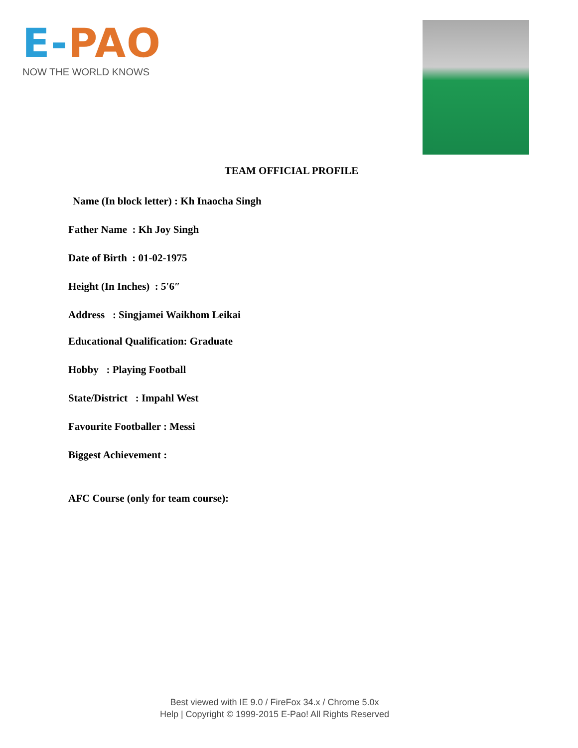E-PAO
NOW THE WORLD KNOWS
TEAM OFFICIAL PROFILE
Name (In block letter) : Kh Inaocha Singh
Father Name : Kh Joy Singh
Date of Birth : 01-02-1975
Height (In Inches) : 5′6″
Address : Singjamei Waikhom Leikai
Educational Qualification: Graduate
Hobby : Playing Football
State/District : Impahl West
Favourite Footballer : Messi
Biggest Achievement :
AFC Course (only for team course):
Best viewed with IE 9.0 / FireFox 34.x / Chrome 5.0x
Help | Copyright © 1999-2015 E-Pao! All Rights Reserved